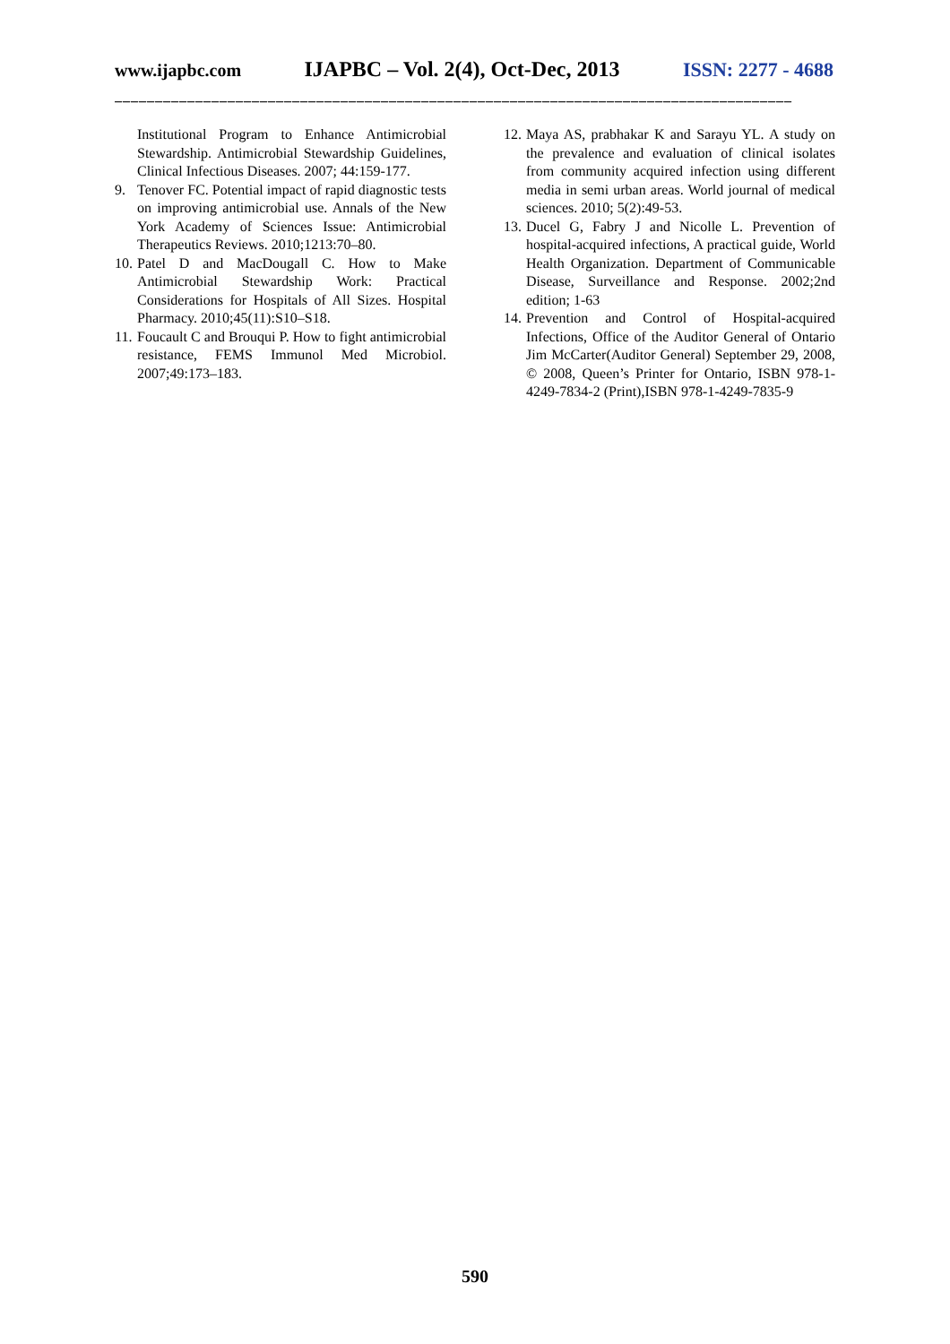www.ijapbc.com IJAPBC – Vol. 2(4), Oct-Dec, 2013 ISSN: 2277 - 4688
____________________________________________________________________________________
Institutional Program to Enhance Antimicrobial Stewardship. Antimicrobial Stewardship Guidelines, Clinical Infectious Diseases. 2007; 44:159-177.
9. Tenover FC. Potential impact of rapid diagnostic tests on improving antimicrobial use. Annals of the New York Academy of Sciences Issue: Antimicrobial Therapeutics Reviews. 2010;1213:70–80.
10. Patel D and MacDougall C. How to Make Antimicrobial Stewardship Work: Practical Considerations for Hospitals of All Sizes. Hospital Pharmacy. 2010;45(11):S10–S18.
11. Foucault C and Brouqui P. How to fight antimicrobial resistance, FEMS Immunol Med Microbiol. 2007;49:173–183.
12. Maya AS, prabhakar K and Sarayu YL. A study on the prevalence and evaluation of clinical isolates from community acquired infection using different media in semi urban areas. World journal of medical sciences. 2010; 5(2):49-53.
13. Ducel G, Fabry J and Nicolle L. Prevention of hospital-acquired infections, A practical guide, World Health Organization. Department of Communicable Disease, Surveillance and Response. 2002;2nd edition; 1-63
14. Prevention and Control of Hospital-acquired Infections, Office of the Auditor General of Ontario Jim McCarter(Auditor General) September 29, 2008, © 2008, Queen’s Printer for Ontario, ISBN 978-1-4249-7834-2 (Print),ISBN 978-1-4249-7835-9
590